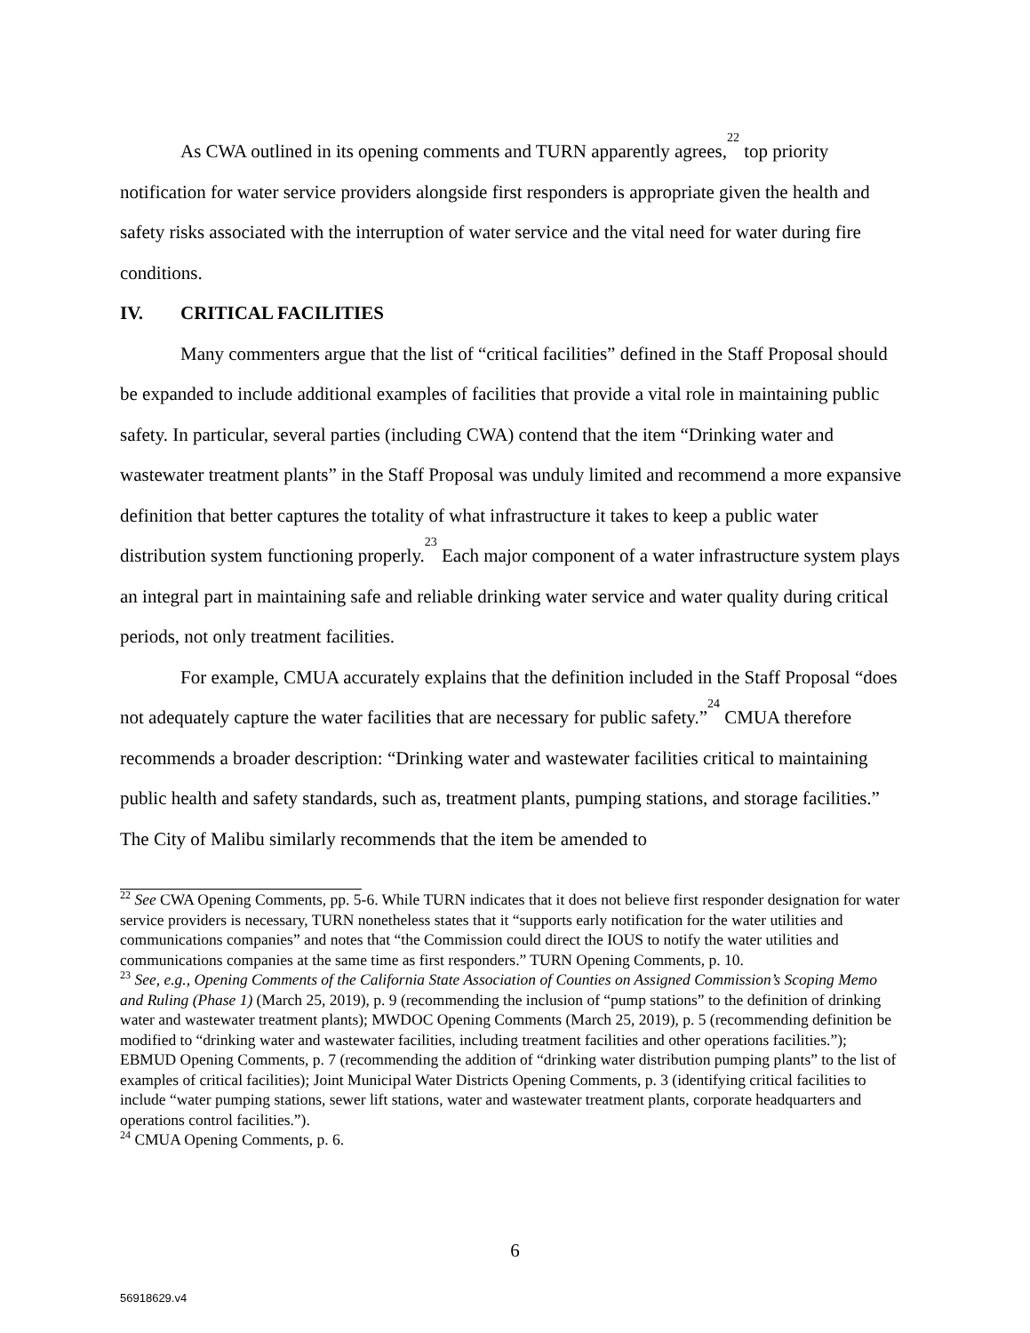As CWA outlined in its opening comments and TURN apparently agrees,<sup>22</sup> top priority notification for water service providers alongside first responders is appropriate given the health and safety risks associated with the interruption of water service and the vital need for water during fire conditions.
IV. CRITICAL FACILITIES
Many commenters argue that the list of “critical facilities” defined in the Staff Proposal should be expanded to include additional examples of facilities that provide a vital role in maintaining public safety. In particular, several parties (including CWA) contend that the item “Drinking water and wastewater treatment plants” in the Staff Proposal was unduly limited and recommend a more expansive definition that better captures the totality of what infrastructure it takes to keep a public water distribution system functioning properly.<sup>23</sup> Each major component of a water infrastructure system plays an integral part in maintaining safe and reliable drinking water service and water quality during critical periods, not only treatment facilities.
For example, CMUA accurately explains that the definition included in the Staff Proposal “does not adequately capture the water facilities that are necessary for public safety.”<sup>24</sup> CMUA therefore recommends a broader description: “Drinking water and wastewater facilities critical to maintaining public health and safety standards, such as, treatment plants, pumping stations, and storage facilities.” The City of Malibu similarly recommends that the item be amended to
<sup>22</sup> See CWA Opening Comments, pp. 5-6. While TURN indicates that it does not believe first responder designation for water service providers is necessary, TURN nonetheless states that it “supports early notification for the water utilities and communications companies” and notes that “the Commission could direct the IOUS to notify the water utilities and communications companies at the same time as first responders.” TURN Opening Comments, p. 10.
<sup>23</sup> See, e.g., Opening Comments of the California State Association of Counties on Assigned Commission’s Scoping Memo and Ruling (Phase 1) (March 25, 2019), p. 9 (recommending the inclusion of “pump stations” to the definition of drinking water and wastewater treatment plants); MWDOC Opening Comments (March 25, 2019), p. 5 (recommending definition be modified to “drinking water and wastewater facilities, including treatment facilities and other operations facilities.”); EBMUD Opening Comments, p. 7 (recommending the addition of “drinking water distribution pumping plants” to the list of examples of critical facilities); Joint Municipal Water Districts Opening Comments, p. 3 (identifying critical facilities to include “water pumping stations, sewer lift stations, water and wastewater treatment plants, corporate headquarters and operations control facilities.”).
<sup>24</sup> CMUA Opening Comments, p. 6.
6
56918629.v4